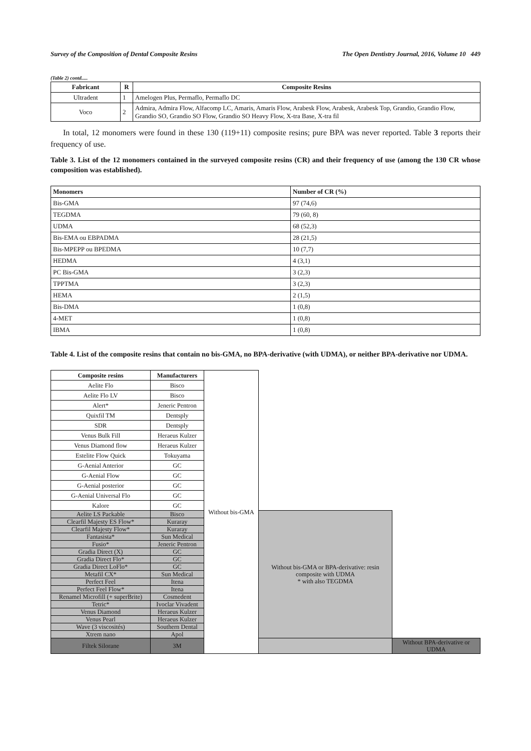Survey of the Composition of Dental Composite Resins The Open Dentistry Journal, 2016, Volume 10 449
(Table 2) contd.....
| Fabricant | R | Composite Resins |
| --- | --- | --- |
| Ultradent | 1 | Amelogen Plus, Permaflo, Permaflo DC |
| Voco | 2 | Admira, Admira Flow, Alfacomp LC, Amaris, Amaris Flow, Arabesk Flow, Arabesk, Arabesk Top, Grandio, Grandio Flow, Grandio SO, Grandio SO Flow, Grandio SO Heavy Flow, X-tra Base, X-tra fil |
In total, 12 monomers were found in these 130 (119+11) composite resins; pure BPA was never reported. Table 3 reports their frequency of use.
Table 3. List of the 12 monomers contained in the surveyed composite resins (CR) and their frequency of use (among the 130 CR whose composition was established).
| Monomers | Number of CR (%) |
| Bis-GMA | 97 (74,6) |
| TEGDMA | 79 (60, 8) |
| UDMA | 68 (52,3) |
| Bis-EMA ou EBPADMA | 28 (21,5) |
| Bis-MPEPP ou BPEDMA | 10 (7,7) |
| HEDMA | 4 (3,1) |
| PC Bis-GMA | 3 (2,3) |
| TPPTMA | 3 (2,3) |
| HEMA | 2 (1,5) |
| Bis-DMA | 1 (0,8) |
| 4-MET | 1 (0,8) |
| IBMA | 1 (0,8) |
Table 4. List of the composite resins that contain no bis-GMA, no BPA-derivative (with UDMA), or neither BPA-derivative nor UDMA.
| Composite resins | Manufacturers | Without bis-GMA | | |
| Aelite Flo | Bisco | | | |
| Aelite Flo LV | Bisco | | | |
| Alert* | Jeneric Pentron | | | |
| Quixfil TM | Dentsply | | | |
| SDR | Dentsply | | | |
| Venus Bulk Fill | Heraeus Kulzer | | | |
| Venus Diamond flow | Heraeus Kulzer | | | |
| Estelite Flow Quick | Tokuyama | | | |
| G-Aenial Anterior | GC | | | |
| G-Aenial Flow | GC | | | |
| G-Aenial posterior | GC | | | |
| G-Aenial Universal Flo | GC | | | |
| Kalore | GC | | | |
| Aelite LS Packable | Bisco | | Without bis-GMA or BPA-derivative: resin composite with UDMA * with also TEGDMA | |
| Clearfil Majesty ES Flow* | Kuraray | | | |
| Clearfil Majesty Flow* | Kuraray | | | |
| Fantasista* | Sun Medical | | | |
| Fusio* | Jeneric Pentron | | | |
| Gradia Direct (X) | GC | | | |
| Gradia Direct Flo* | GC | | | |
| Gradia Direct LoFlo* | GC | | | |
| Metafil CX* | Sun Medical | | | |
| Perfect Feel | Itena | | | |
| Perfect Feel Flow* | Itena | | | |
| Renamel Microfill (+ superBrite) | Cosmedent | | | |
| Tetric* | Ivoclar Vivadent | | | |
| Venus Diamond | Heraeus Kulzer | | | |
| Venus Pearl | Heraeus Kulzer | | | |
| Wave (3 viscosités) | Southern Dental | | | |
| Xtrem nano | Apol | | | |
| Filtek Silorane | 3M | | | Without BPA-derivative or UDMA |